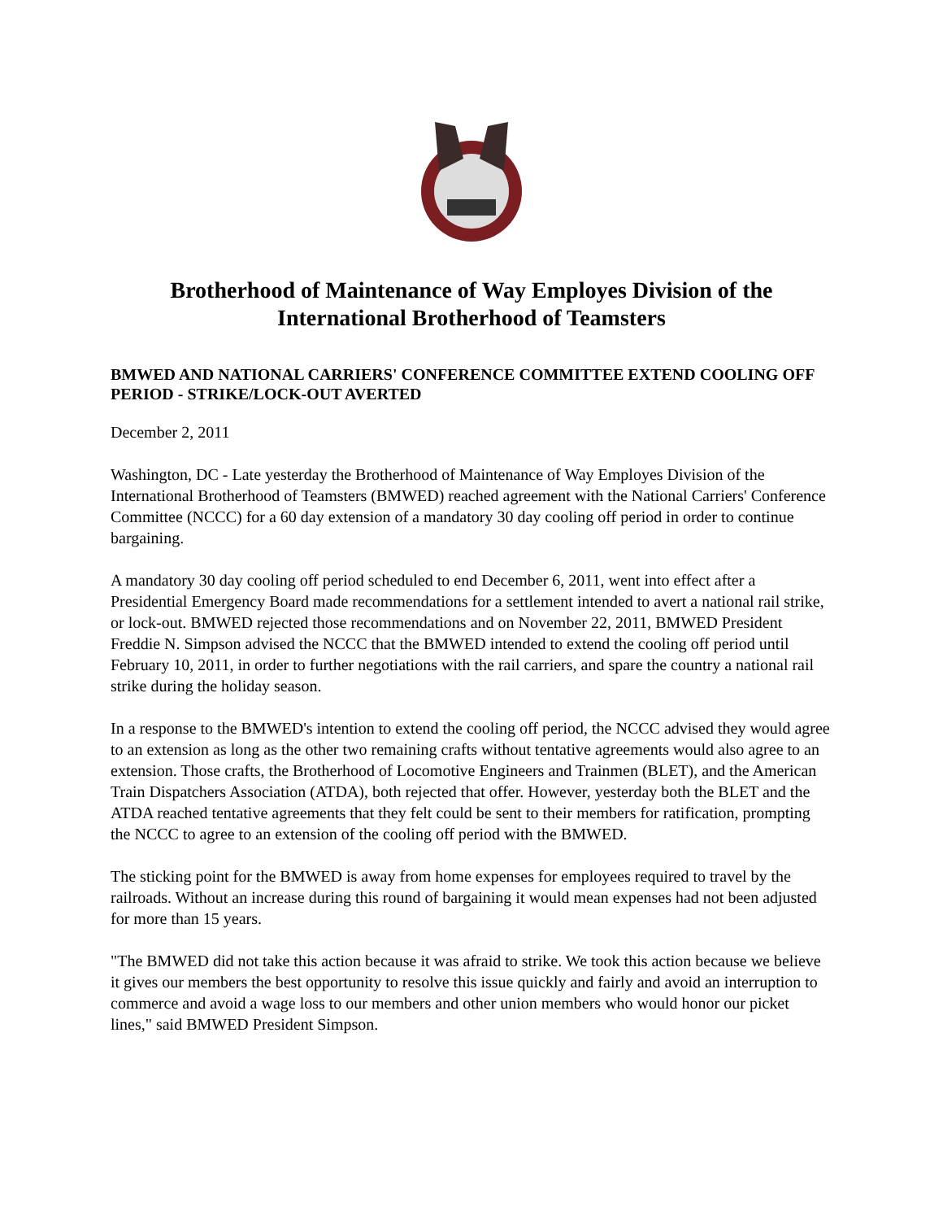Brotherhood of Maintenance of Way Employes Division of the International Brotherhood of Teamsters
BMWED AND NATIONAL CARRIERS' CONFERENCE COMMITTEE EXTEND COOLING OFF PERIOD - STRIKE/LOCK-OUT AVERTED
December 2, 2011
Washington, DC - Late yesterday the Brotherhood of Maintenance of Way Employes Division of the International Brotherhood of Teamsters (BMWED) reached agreement with the National Carriers' Conference Committee (NCCC) for a 60 day extension of a mandatory 30 day cooling off period in order to continue bargaining.
A mandatory 30 day cooling off period scheduled to end December 6, 2011, went into effect after a Presidential Emergency Board made recommendations for a settlement intended to avert a national rail strike, or lock-out. BMWED rejected those recommendations and on November 22, 2011, BMWED President Freddie N. Simpson advised the NCCC that the BMWED intended to extend the cooling off period until February 10, 2011, in order to further negotiations with the rail carriers, and spare the country a national rail strike during the holiday season.
In a response to the BMWED's intention to extend the cooling off period, the NCCC advised they would agree to an extension as long as the other two remaining crafts without tentative agreements would also agree to an extension. Those crafts, the Brotherhood of Locomotive Engineers and Trainmen (BLET), and the American Train Dispatchers Association (ATDA), both rejected that offer. However, yesterday both the BLET and the ATDA reached tentative agreements that they felt could be sent to their members for ratification, prompting the NCCC to agree to an extension of the cooling off period with the BMWED.
The sticking point for the BMWED is away from home expenses for employees required to travel by the railroads. Without an increase during this round of bargaining it would mean expenses had not been adjusted for more than 15 years.
"The BMWED did not take this action because it was afraid to strike. We took this action because we believe it gives our members the best opportunity to resolve this issue quickly and fairly and avoid an interruption to commerce and avoid a wage loss to our members and other union members who would honor our picket lines," said BMWED President Simpson.